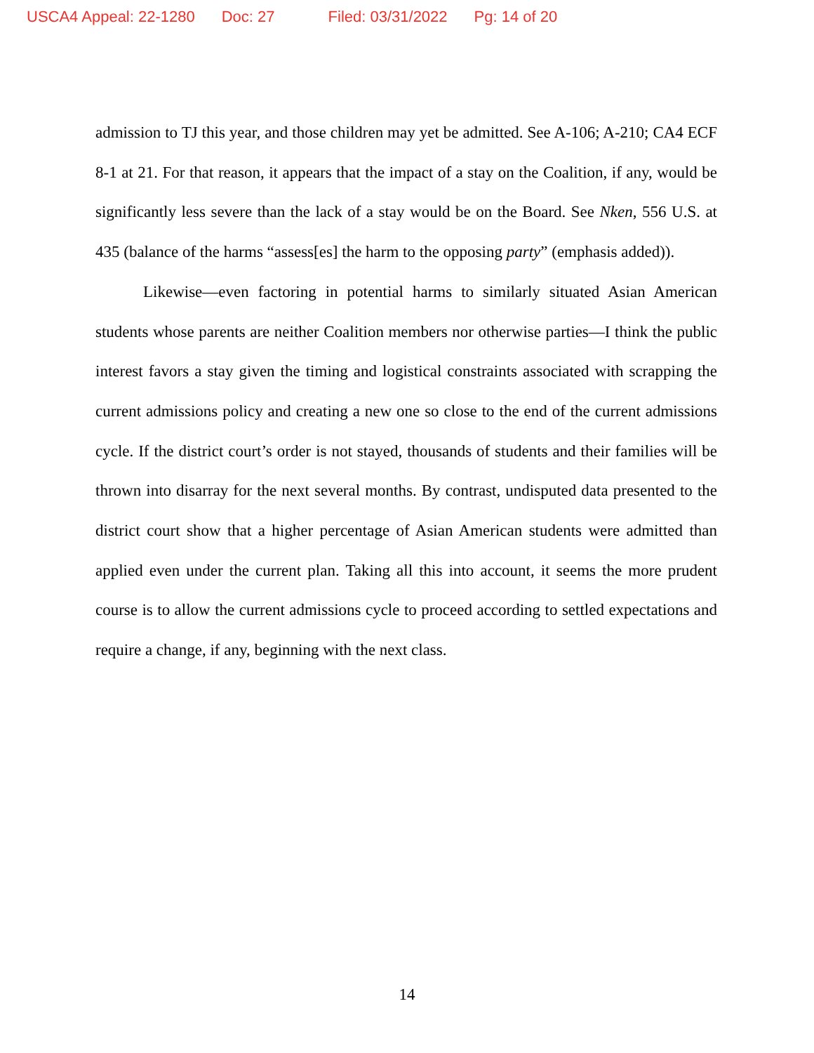USCA4 Appeal: 22-1280 Doc: 27 Filed: 03/31/2022 Pg: 14 of 20
admission to TJ this year, and those children may yet be admitted. See A-106; A-210; CA4 ECF 8-1 at 21. For that reason, it appears that the impact of a stay on the Coalition, if any, would be significantly less severe than the lack of a stay would be on the Board. See Nken, 556 U.S. at 435 (balance of the harms “assess[es] the harm to the opposing party” (emphasis added)).
Likewise—even factoring in potential harms to similarly situated Asian American students whose parents are neither Coalition members nor otherwise parties—I think the public interest favors a stay given the timing and logistical constraints associated with scrapping the current admissions policy and creating a new one so close to the end of the current admissions cycle. If the district court’s order is not stayed, thousands of students and their families will be thrown into disarray for the next several months. By contrast, undisputed data presented to the district court show that a higher percentage of Asian American students were admitted than applied even under the current plan. Taking all this into account, it seems the more prudent course is to allow the current admissions cycle to proceed according to settled expectations and require a change, if any, beginning with the next class.
14